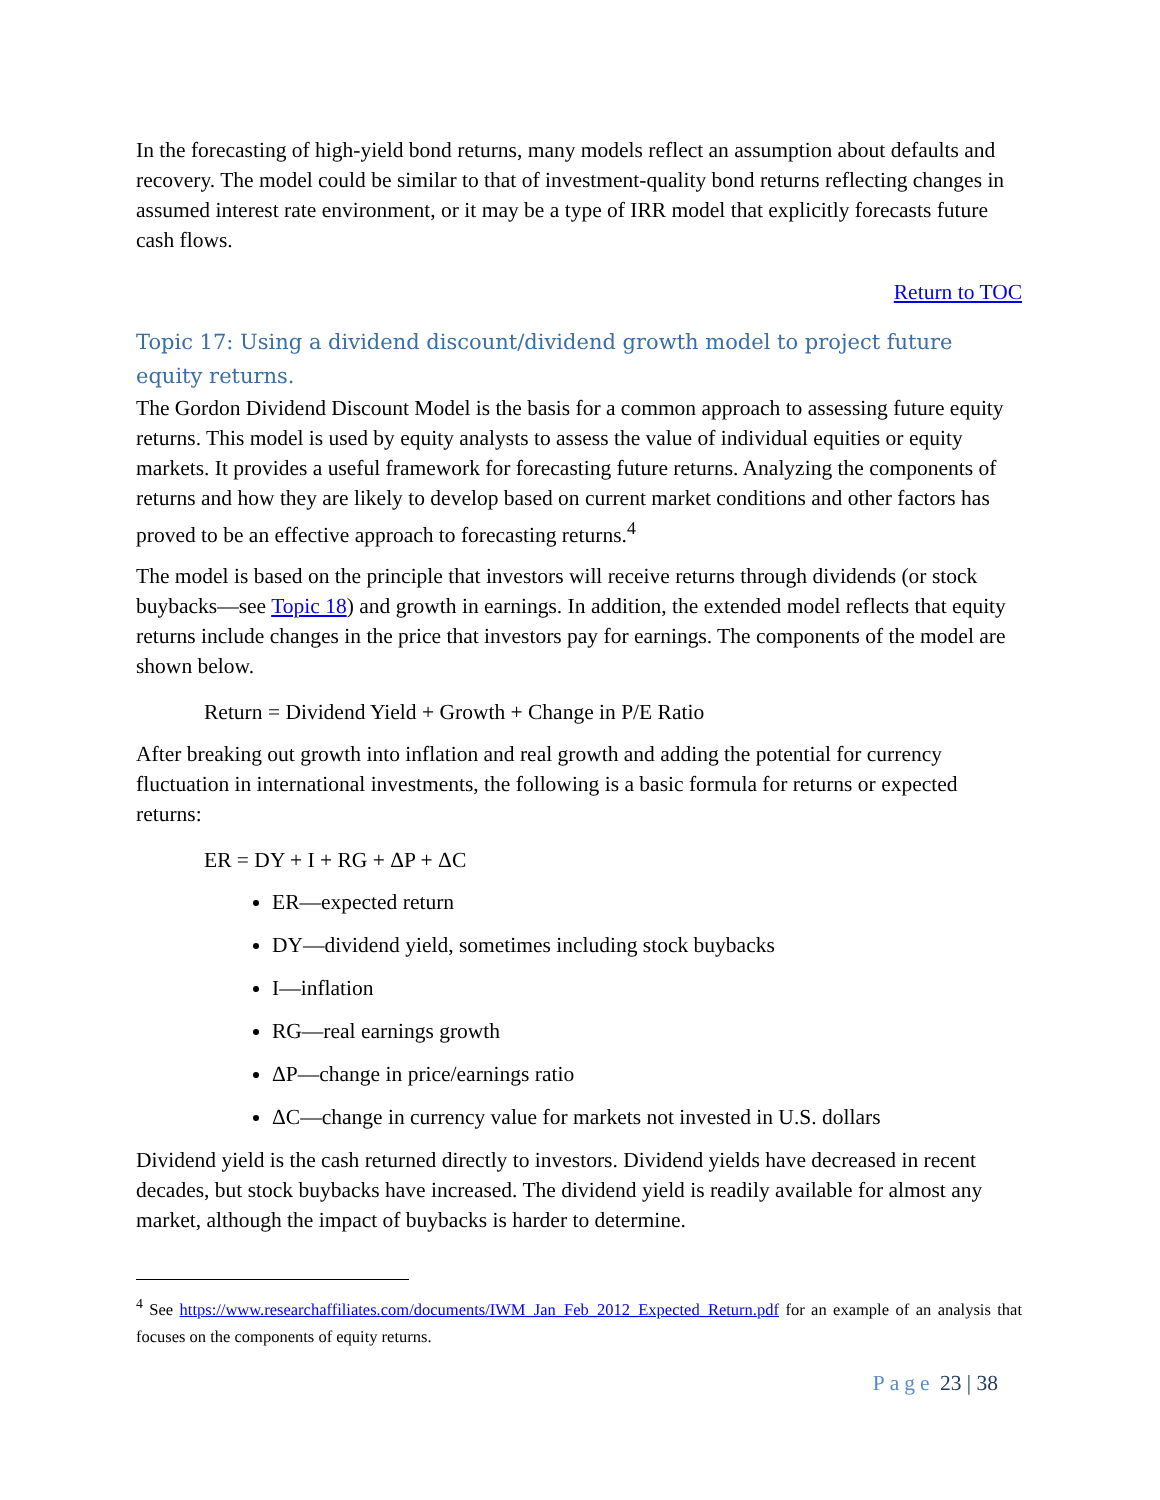In the forecasting of high-yield bond returns, many models reflect an assumption about defaults and recovery. The model could be similar to that of investment-quality bond returns reflecting changes in assumed interest rate environment, or it may be a type of IRR model that explicitly forecasts future cash flows.
Return to TOC
Topic 17: Using a dividend discount/dividend growth model to project future equity returns.
The Gordon Dividend Discount Model is the basis for a common approach to assessing future equity returns. This model is used by equity analysts to assess the value of individual equities or equity markets. It provides a useful framework for forecasting future returns. Analyzing the components of returns and how they are likely to develop based on current market conditions and other factors has proved to be an effective approach to forecasting returns.<sup>4</sup>
The model is based on the principle that investors will receive returns through dividends (or stock buybacks—see Topic 18) and growth in earnings. In addition, the extended model reflects that equity returns include changes in the price that investors pay for earnings. The components of the model are shown below.
Return = Dividend Yield + Growth + Change in P/E Ratio
After breaking out growth into inflation and real growth and adding the potential for currency fluctuation in international investments, the following is a basic formula for returns or expected returns:
ER = DY + I + RG + ΔP + ΔC
ER—expected return
DY—dividend yield, sometimes including stock buybacks
I—inflation
RG—real earnings growth
ΔP—change in price/earnings ratio
ΔC—change in currency value for markets not invested in U.S. dollars
Dividend yield is the cash returned directly to investors. Dividend yields have decreased in recent decades, but stock buybacks have increased. The dividend yield is readily available for almost any market, although the impact of buybacks is harder to determine.
<sup>4</sup> See https://www.researchaffiliates.com/documents/IWM_Jan_Feb_2012_Expected_Return.pdf for an example of an analysis that focuses on the components of equity returns.
Page 23 | 38